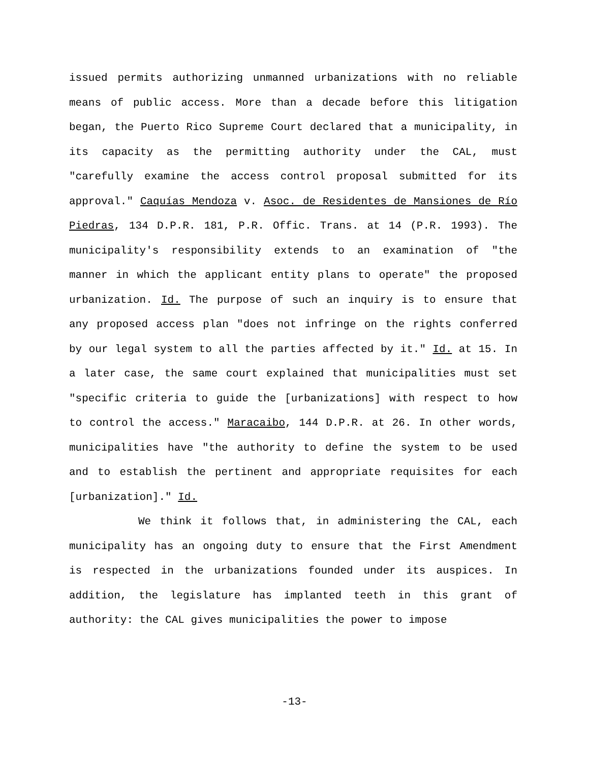issued permits authorizing unmanned urbanizations with no reliable means of public access. More than a decade before this litigation began, the Puerto Rico Supreme Court declared that a municipality, in its capacity as the permitting authority under the CAL, must "carefully examine the access control proposal submitted for its approval." Caquías Mendoza v. Asoc. de Residentes de Mansiones de Río Piedras, 134 D.P.R. 181, P.R. Offic. Trans. at 14 (P.R. 1993). The municipality's responsibility extends to an examination of "the manner in which the applicant entity plans to operate" the proposed urbanization. Id. The purpose of such an inquiry is to ensure that any proposed access plan "does not infringe on the rights conferred by our legal system to all the parties affected by it." Id. at 15. In a later case, the same court explained that municipalities must set "specific criteria to guide the [urbanizations] with respect to how to control the access." Maracaibo, 144 D.P.R. at 26. In other words, municipalities have "the authority to define the system to be used and to establish the pertinent and appropriate requisites for each [urbanization]." Id.
We think it follows that, in administering the CAL, each municipality has an ongoing duty to ensure that the First Amendment is respected in the urbanizations founded under its auspices. In addition, the legislature has implanted teeth in this grant of authority: the CAL gives municipalities the power to impose
-13-